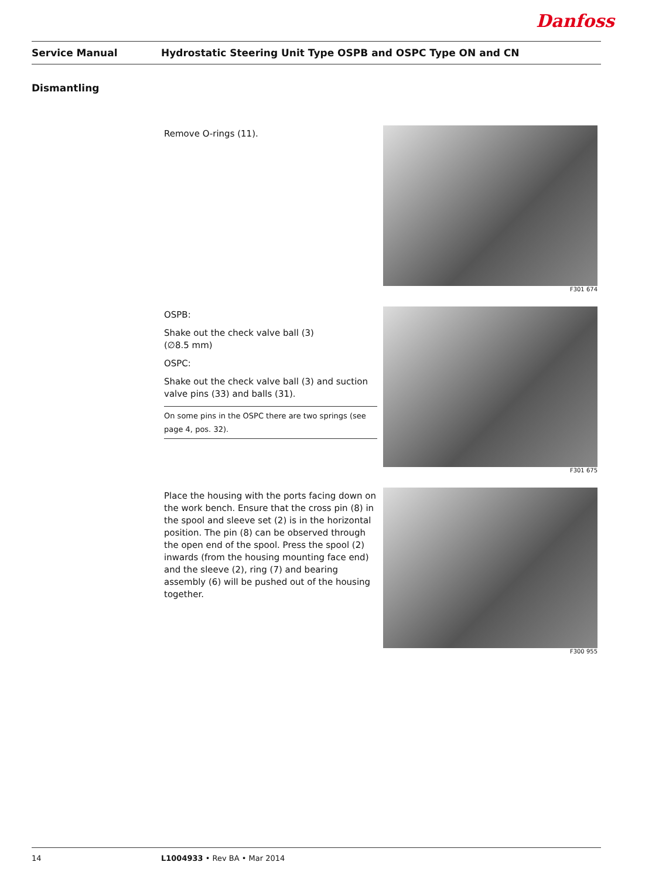Danfoss
Service Manual Hydrostatic Steering Unit Type OSPB and OSPC Type ON and CN
Dismantling
Remove O-rings (11).
F301 674
OSPB:
Shake out the check valve ball (3)
(∅8.5 mm)
OSPC:
Shake out the check valve ball (3) and suction valve pins (33) and balls (31).
On some pins in the OSPC there are two springs (see page 4, pos. 32).
F301 675
Place the housing with the ports facing down on the work bench. Ensure that the cross pin (8) in the spool and sleeve set (2) is in the horizontal position. The pin (8) can be observed through the open end of the spool. Press the spool (2) inwards (from the housing mounting face end) and the sleeve (2), ring (7) and bearing assembly (6) will be pushed out of the housing together.
F300 955
14 L1004933 • Rev BA • Mar 2014